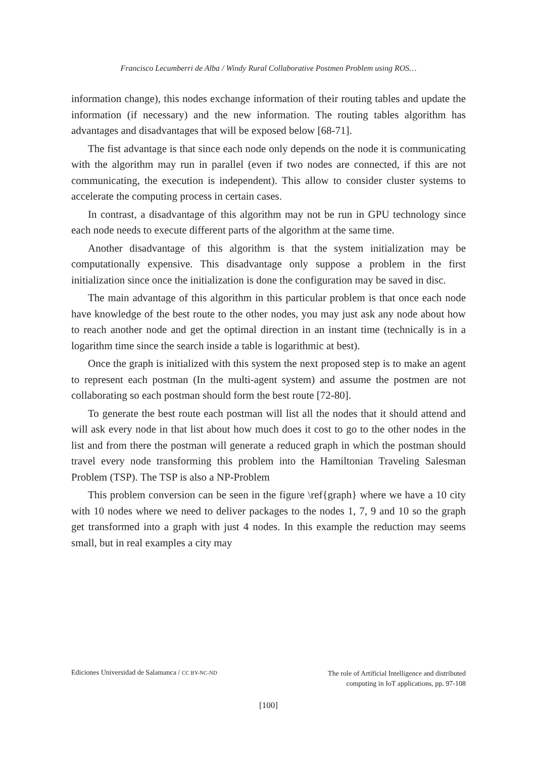Francisco Lecumberri de Alba / Windy Rural Collaborative Postmen Problem using ROS…
information change), this nodes exchange information of their routing tables and update the information (if necessary) and the new information. The routing tables algorithm has advantages and disadvantages that will be exposed below [68-71].
The fist advantage is that since each node only depends on the node it is communicating with the algorithm may run in parallel (even if two nodes are connected, if this are not communicating, the execution is independent). This allow to consider cluster systems to accelerate the computing process in certain cases.
In contrast, a disadvantage of this algorithm may not be run in GPU technology since each node needs to execute different parts of the algorithm at the same time.
Another disadvantage of this algorithm is that the system initialization may be computationally expensive. This disadvantage only suppose a problem in the first initialization since once the initialization is done the configuration may be saved in disc.
The main advantage of this algorithm in this particular problem is that once each node have knowledge of the best route to the other nodes, you may just ask any node about how to reach another node and get the optimal direction in an instant time (technically is in a logarithm time since the search inside a table is logarithmic at best).
Once the graph is initialized with this system the next proposed step is to make an agent to represent each postman (In the multi-agent system) and assume the postmen are not collaborating so each postman should form the best route [72-80].
To generate the best route each postman will list all the nodes that it should attend and will ask every node in that list about how much does it cost to go to the other nodes in the list and from there the postman will generate a reduced graph in which the postman should travel every node transforming this problem into the Hamiltonian Traveling Salesman Problem (TSP). The TSP is also a NP-Problem
This problem conversion can be seen in the figure \ref{graph} where we have a 10 city with 10 nodes where we need to deliver packages to the nodes 1, 7, 9 and 10 so the graph get transformed into a graph with just 4 nodes. In this example the reduction may seems small, but in real examples a city may
Ediciones Universidad de Salamanca / CC BY-NC-ND
The role of Artificial Intelligence and distributed
computing in IoT applications, pp. 97-108
[100]